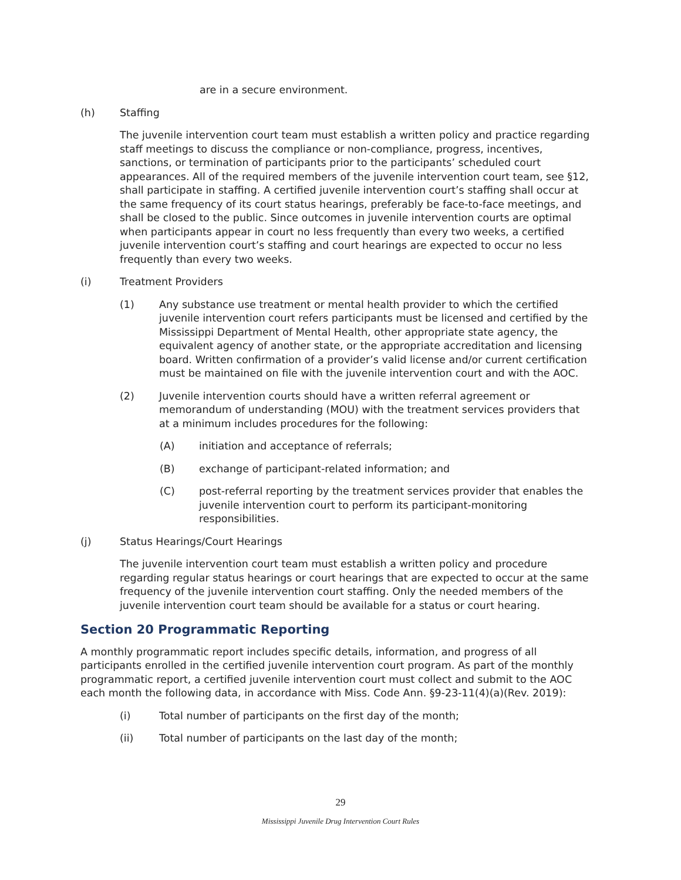are in a secure environment.
(h) Staffing
The juvenile intervention court team must establish a written policy and practice regarding staff meetings to discuss the compliance or non-compliance, progress, incentives, sanctions, or termination of participants prior to the participants’ scheduled court appearances. All of the required members of the juvenile intervention court team, see §12, shall participate in staffing. A certified juvenile intervention court’s staffing shall occur at the same frequency of its court status hearings, preferably be face-to-face meetings, and shall be closed to the public. Since outcomes in juvenile intervention courts are optimal when participants appear in court no less frequently than every two weeks, a certified juvenile intervention court’s staffing and court hearings are expected to occur no less frequently than every two weeks.
(i) Treatment Providers
(1) Any substance use treatment or mental health provider to which the certified juvenile intervention court refers participants must be licensed and certified by the Mississippi Department of Mental Health, other appropriate state agency, the equivalent agency of another state, or the appropriate accreditation and licensing board. Written confirmation of a provider’s valid license and/or current certification must be maintained on file with the juvenile intervention court and with the AOC.
(2) Juvenile intervention courts should have a written referral agreement or memorandum of understanding (MOU) with the treatment services providers that at a minimum includes procedures for the following:
(A) initiation and acceptance of referrals;
(B) exchange of participant-related information; and
(C) post-referral reporting by the treatment services provider that enables the juvenile intervention court to perform its participant-monitoring responsibilities.
(j) Status Hearings/Court Hearings
The juvenile intervention court team must establish a written policy and procedure regarding regular status hearings or court hearings that are expected to occur at the same frequency of the juvenile intervention court staffing. Only the needed members of the juvenile intervention court team should be available for a status or court hearing.
Section 20 Programmatic Reporting
A monthly programmatic report includes specific details, information, and progress of all participants enrolled in the certified juvenile intervention court program. As part of the monthly programmatic report, a certified juvenile intervention court must collect and submit to the AOC each month the following data, in accordance with Miss. Code Ann. §9-23-11(4)(a)(Rev. 2019):
(i) Total number of participants on the first day of the month;
(ii) Total number of participants on the last day of the month;
29
Mississippi Juvenile Drug Intervention Court Rules